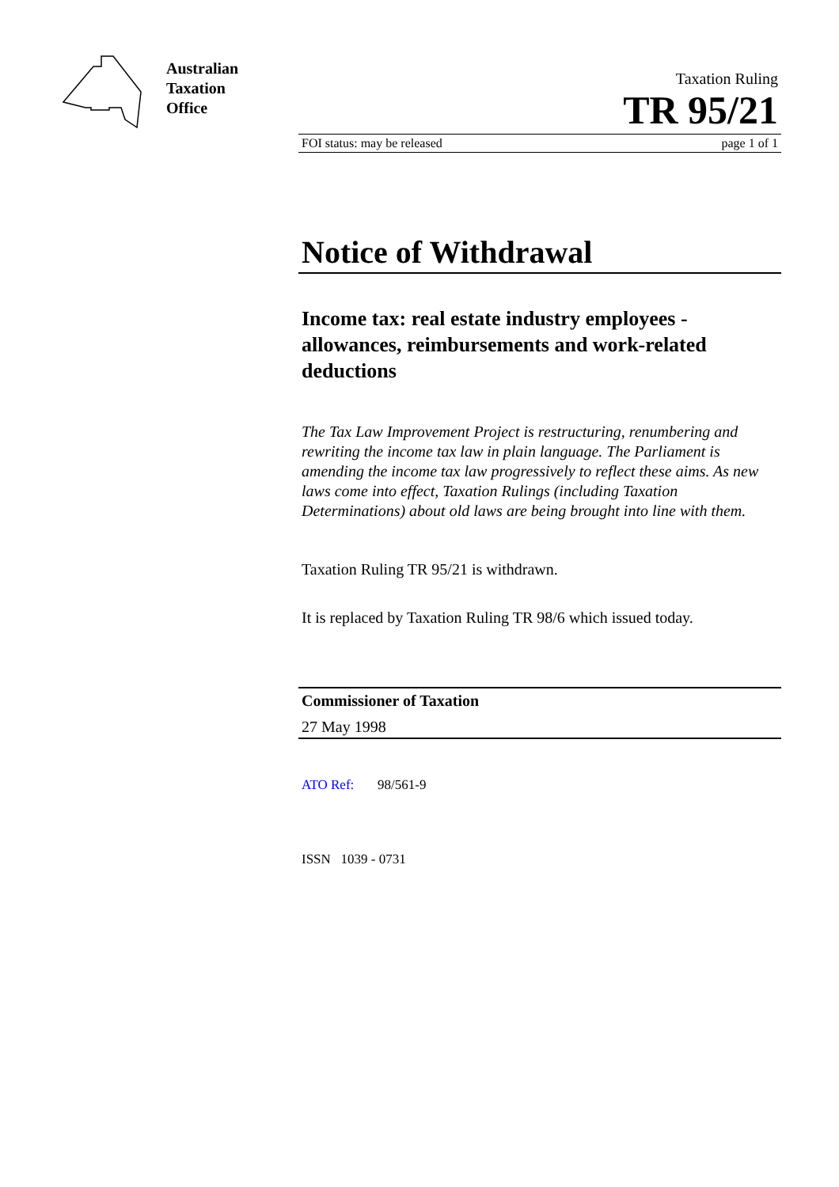Australian
Taxation
Office
Taxation Ruling
TR 95/21
FOI status: may be released page 1 of 1
Notice of Withdrawal
Income tax: real estate industry employees - allowances, reimbursements and work-related deductions
The Tax Law Improvement Project is restructuring, renumbering and rewriting the income tax law in plain language. The Parliament is amending the income tax law progressively to reflect these aims. As new laws come into effect, Taxation Rulings (including Taxation Determinations) about old laws are being brought into line with them.
Taxation Ruling TR 95/21 is withdrawn.
It is replaced by Taxation Ruling TR 98/6 which issued today.
Commissioner of Taxation
27 May 1998
ATO Ref: 98/561-9
ISSN 1039 - 0731